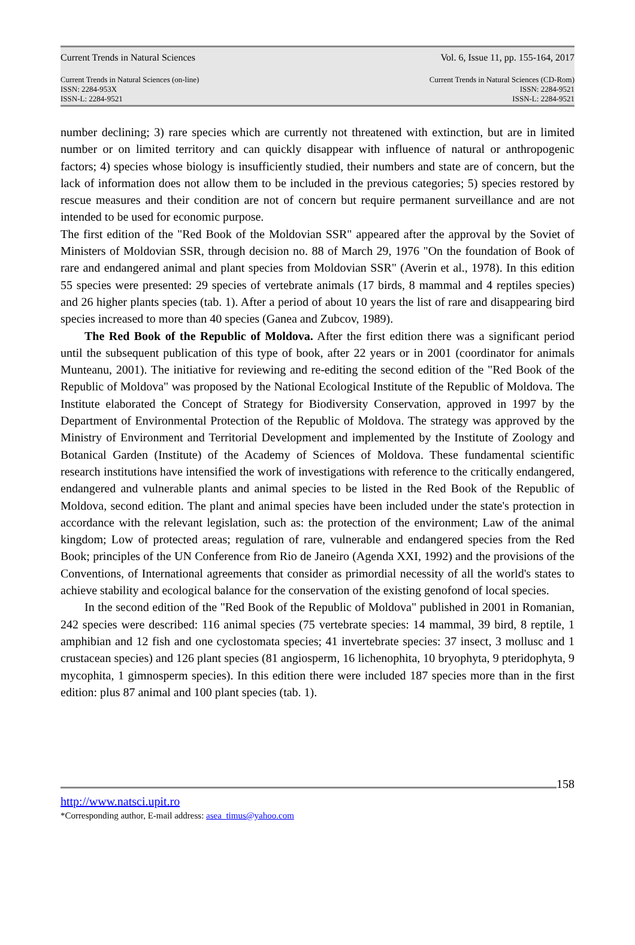Current Trends in Natural Sciences Vol. 6, Issue 11, pp. 155-164, 2017
Current Trends in Natural Sciences (on-line)
ISSN: 2284-953X
ISSN-L: 2284-9521
Current Trends in Natural Sciences (CD-Rom)
ISSN: 2284-9521
ISSN-L: 2284-9521
number declining; 3) rare species which are currently not threatened with extinction, but are in limited number or on limited territory and can quickly disappear with influence of natural or anthropogenic factors; 4) species whose biology is insufficiently studied, their numbers and state are of concern, but the lack of information does not allow them to be included in the previous categories; 5) species restored by rescue measures and their condition are not of concern but require permanent surveillance and are not intended to be used for economic purpose.
The first edition of the "Red Book of the Moldovian SSR" appeared after the approval by the Soviet of Ministers of Moldovian SSR, through decision no. 88 of March 29, 1976 "On the foundation of Book of rare and endangered animal and plant species from Moldovian SSR" (Averin et al., 1978). In this edition 55 species were presented: 29 species of vertebrate animals (17 birds, 8 mammal and 4 reptiles species) and 26 higher plants species (tab. 1). After a period of about 10 years the list of rare and disappearing bird species increased to more than 40 species (Ganea and Zubcov, 1989).
The Red Book of the Republic of Moldova. After the first edition there was a significant period until the subsequent publication of this type of book, after 22 years or in 2001 (coordinator for animals Munteanu, 2001). The initiative for reviewing and re-editing the second edition of the "Red Book of the Republic of Moldova" was proposed by the National Ecological Institute of the Republic of Moldova. The Institute elaborated the Concept of Strategy for Biodiversity Conservation, approved in 1997 by the Department of Environmental Protection of the Republic of Moldova. The strategy was approved by the Ministry of Environment and Territorial Development and implemented by the Institute of Zoology and Botanical Garden (Institute) of the Academy of Sciences of Moldova. These fundamental scientific research institutions have intensified the work of investigations with reference to the critically endangered, endangered and vulnerable plants and animal species to be listed in the Red Book of the Republic of Moldova, second edition. The plant and animal species have been included under the state's protection in accordance with the relevant legislation, such as: the protection of the environment; Law of the animal kingdom; Low of protected areas; regulation of rare, vulnerable and endangered species from the Red Book; principles of the UN Conference from Rio de Janeiro (Agenda XXI, 1992) and the provisions of the Conventions, of International agreements that consider as primordial necessity of all the world's states to achieve stability and ecological balance for the conservation of the existing genofond of local species.
In the second edition of the "Red Book of the Republic of Moldova" published in 2001 in Romanian, 242 species were described: 116 animal species (75 vertebrate species: 14 mammal, 39 bird, 8 reptile, 1 amphibian and 12 fish and one cyclostomata species; 41 invertebrate species: 37 insect, 3 mollusc and 1 crustacean species) and 126 plant species (81 angiosperm, 16 lichenophita, 10 bryophyta, 9 pteridophyta, 9 mycophita, 1 gimnosperm species). In this edition there were included 187 species more than in the first edition: plus 87 animal and 100 plant species (tab. 1).
158
http://www.natsci.upit.ro
*Corresponding author, E-mail address: asea_timus@yahoo.com